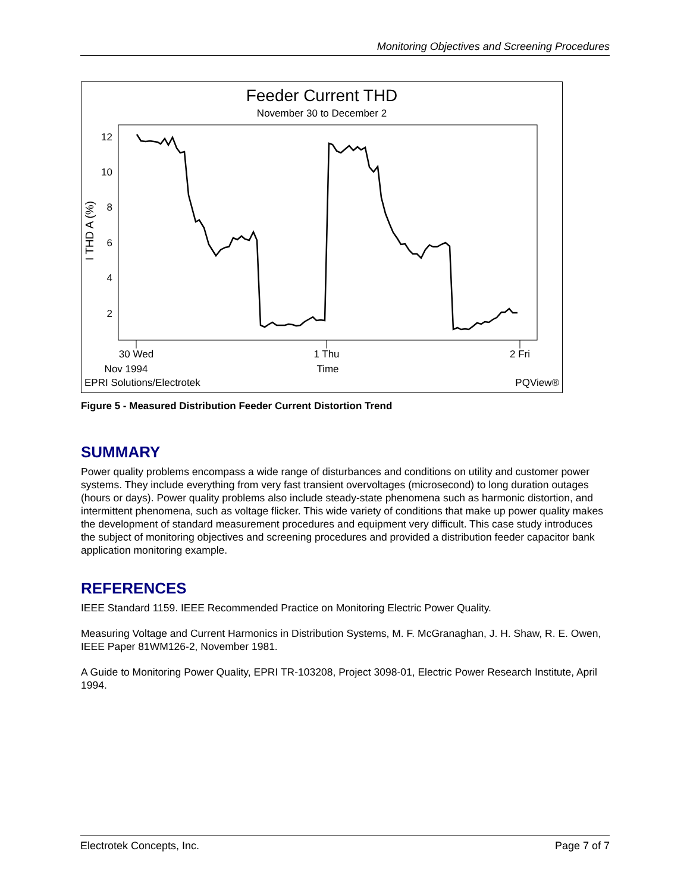Monitoring Objectives and Screening Procedures
Feeder Current THD
November 30 to December 2
12
10
8
6
4
2
I THD A (%)
30 Wed
1 Thu
2 Fri
Nov 1994
Time
EPRI Solutions/Electrotek
PQView®
Figure 5 - Measured Distribution Feeder Current Distortion Trend
SUMMARY
Power quality problems encompass a wide range of disturbances and conditions on utility and customer power systems. They include everything from very fast transient overvoltages (microsecond) to long duration outages (hours or days). Power quality problems also include steady-state phenomena such as harmonic distortion, and intermittent phenomena, such as voltage flicker. This wide variety of conditions that make up power quality makes the development of standard measurement procedures and equipment very difficult. This case study introduces the subject of monitoring objectives and screening procedures and provided a distribution feeder capacitor bank application monitoring example.
REFERENCES
IEEE Standard 1159. IEEE Recommended Practice on Monitoring Electric Power Quality.
Measuring Voltage and Current Harmonics in Distribution Systems, M. F. McGranaghan, J. H. Shaw, R. E. Owen, IEEE Paper 81WM126-2, November 1981.
A Guide to Monitoring Power Quality, EPRI TR-103208, Project 3098-01, Electric Power Research Institute, April 1994.
Electrotek Concepts, Inc. Page 7 of 7